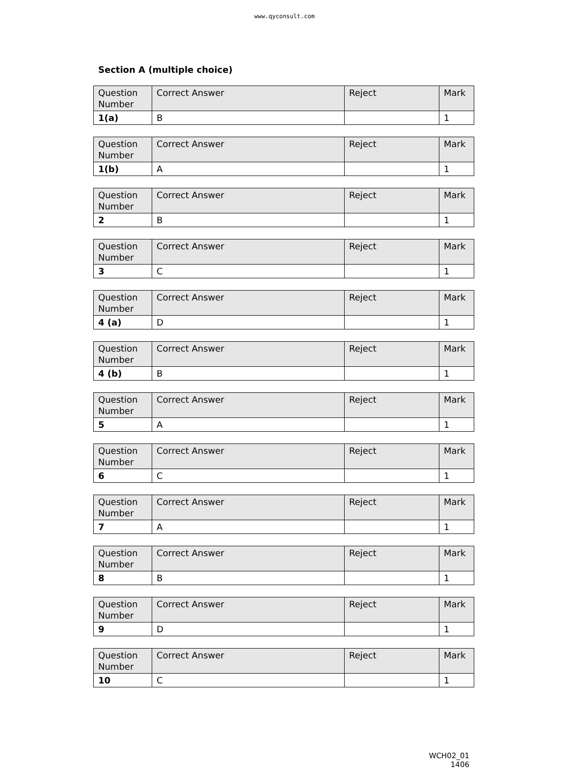www.qyconsult.com
Section A (multiple choice)
| Question Number | Correct Answer | Reject | Mark |
| --- | --- | --- | --- |
| 1(a) | B | | 1 |
| Question Number | Correct Answer | Reject | Mark |
| --- | --- | --- | --- |
| 1(b) | A | | 1 |
| Question Number | Correct Answer | Reject | Mark |
| --- | --- | --- | --- |
| 2 | B | | 1 |
| Question Number | Correct Answer | Reject | Mark |
| --- | --- | --- | --- |
| 3 | C | | 1 |
| Question Number | Correct Answer | Reject | Mark |
| --- | --- | --- | --- |
| 4 (a) | D | | 1 |
| Question Number | Correct Answer | Reject | Mark |
| --- | --- | --- | --- |
| 4 (b) | B | | 1 |
| Question Number | Correct Answer | Reject | Mark |
| --- | --- | --- | --- |
| 5 | A | | 1 |
| Question Number | Correct Answer | Reject | Mark |
| --- | --- | --- | --- |
| 6 | C | | 1 |
| Question Number | Correct Answer | Reject | Mark |
| --- | --- | --- | --- |
| 7 | A | | 1 |
| Question Number | Correct Answer | Reject | Mark |
| --- | --- | --- | --- |
| 8 | B | | 1 |
| Question Number | Correct Answer | Reject | Mark |
| --- | --- | --- | --- |
| 9 | D | | 1 |
| Question Number | Correct Answer | Reject | Mark |
| --- | --- | --- | --- |
| 10 | C | | 1 |
WCH02_01
1406